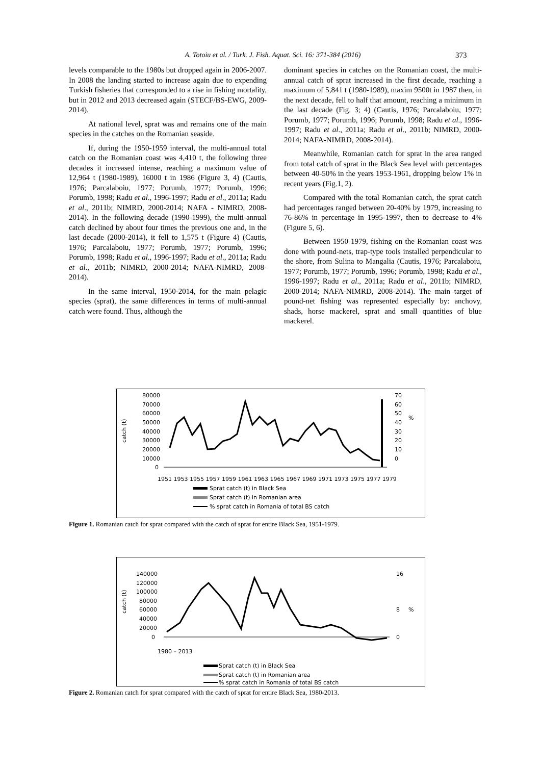A. Totoiu et al. / Turk. J. Fish. Aquat. Sci. 16: 371-384 (2016) 373
levels comparable to the 1980s but dropped again in 2006-2007. In 2008 the landing started to increase again due to expending Turkish fisheries that corresponded to a rise in fishing mortality, but in 2012 and 2013 decreased again (STECF/BS-EWG, 2009-2014).
At national level, sprat was and remains one of the main species in the catches on the Romanian seaside.
If, during the 1950-1959 interval, the multi-annual total catch on the Romanian coast was 4,410 t, the following three decades it increased intense, reaching a maximum value of 12,964 t (1980-1989), 16000 t in 1986 (Figure 3, 4) (Cautis, 1976; Parcalaboiu, 1977; Porumb, 1977; Porumb, 1996; Porumb, 1998; Radu et al., 1996-1997; Radu et al., 2011a; Radu et al., 2011b; NIMRD, 2000-2014; NAFA - NIMRD, 2008-2014). In the following decade (1990-1999), the multi-annual catch declined by about four times the previous one and, in the last decade (2000-2014), it fell to 1,575 t (Figure 4) (Cautis, 1976; Parcalaboiu, 1977; Porumb, 1977; Porumb, 1996; Porumb, 1998; Radu et al., 1996-1997; Radu et al., 2011a; Radu et al., 2011b; NIMRD, 2000-2014; NAFA-NIMRD, 2008-2014).
In the same interval, 1950-2014, for the main pelagic species (sprat), the same differences in terms of multi-annual catch were found. Thus, although the
dominant species in catches on the Romanian coast, the multi-annual catch of sprat increased in the first decade, reaching a maximum of 5,841 t (1980-1989), maxim 9500t in 1987 then, in the next decade, fell to half that amount, reaching a minimum in the last decade (Fig. 3; 4) (Cautis, 1976; Parcalaboiu, 1977; Porumb, 1977; Porumb, 1996; Porumb, 1998; Radu et al., 1996-1997; Radu et al., 2011a; Radu et al., 2011b; NIMRD, 2000-2014; NAFA-NIMRD, 2008-2014).
Meanwhile, Romanian catch for sprat in the area ranged from total catch of sprat in the Black Sea level with percentages between 40-50% in the years 1953-1961, dropping below 1% in recent years (Fig.1, 2).
Compared with the total Romanian catch, the sprat catch had percentages ranged between 20-40% by 1979, increasing to 76-86% in percentage in 1995-1997, then to decrease to 4% (Figure 5, 6).
Between 1950-1979, fishing on the Romanian coast was done with pound-nets, trap-type tools installed perpendicular to the shore, from Sulina to Mangalia (Cautis, 1976; Parcalaboiu, 1977; Porumb, 1977; Porumb, 1996; Porumb, 1998; Radu et al., 1996-1997; Radu et al., 2011a; Radu et al., 2011b; NIMRD, 2000-2014; NAFA-NIMRD, 2008-2014). The main target of pound-net fishing was represented especially by: anchovy, shads, horse mackerel, sprat and small quantities of blue mackerel.
80000
70000
60000
50000
40000
30000
20000
10000
0
catch (t)
70
60
50
40
30
20
10
0
%
1951 1953 1955 1957 1959 1961 1963 1965 1967 1969 1971 1973 1975 1977 1979
Sprat catch (t) in Black Sea
Sprat catch (t) in Romanian area
% sprat catch in Romania of total BS catch
Figure 1. Romanian catch for sprat compared with the catch of sprat for entire Black Sea, 1951-1979.
140000
120000
100000
80000
60000
40000
20000
0
catch (t)
16
8
0
%
1980 – 2013
Sprat catch (t) in Black Sea
Sprat catch (t) in Romanian area
% sprat catch in Romania of total BS catch
Figure 2. Romanian catch for sprat compared with the catch of sprat for entire Black Sea, 1980-2013.